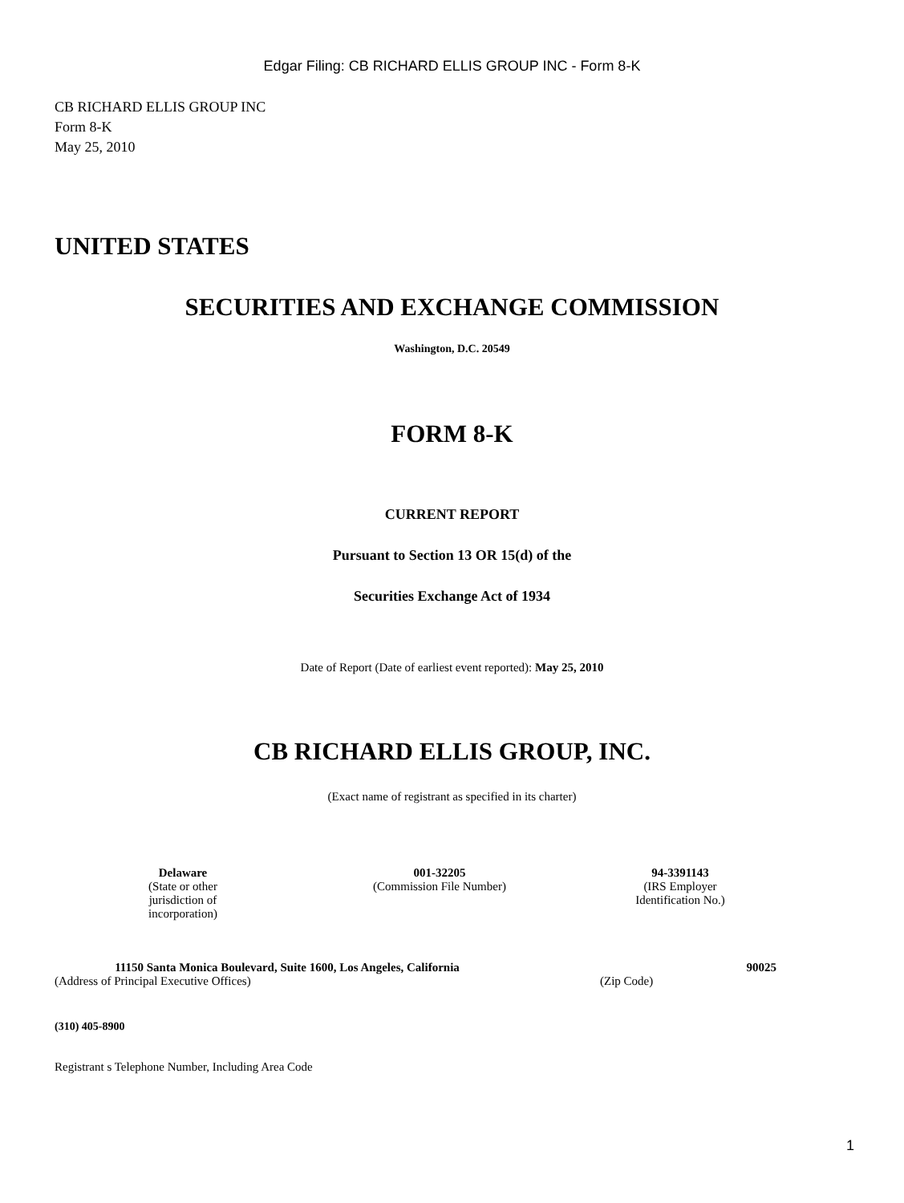Edgar Filing: CB RICHARD ELLIS GROUP INC - Form 8-K
CB RICHARD ELLIS GROUP INC
Form 8-K
May 25, 2010
UNITED STATES
SECURITIES AND EXCHANGE COMMISSION
Washington, D.C. 20549
FORM 8-K
CURRENT REPORT
Pursuant to Section 13 OR 15(d) of the
Securities Exchange Act of 1934
Date of Report (Date of earliest event reported): May 25, 2010
CB RICHARD ELLIS GROUP, INC.
(Exact name of registrant as specified in its charter)
| Delaware (State or other jurisdiction of incorporation) | 001-32205 (Commission File Number) | 94-3391143 (IRS Employer Identification No.) |
| 11150 Santa Monica Boulevard, Suite 1600, Los Angeles, California | 90025 |
| (Address of Principal Executive Offices) | (Zip Code) |
(310) 405-8900
Registrant s Telephone Number, Including Area Code
1